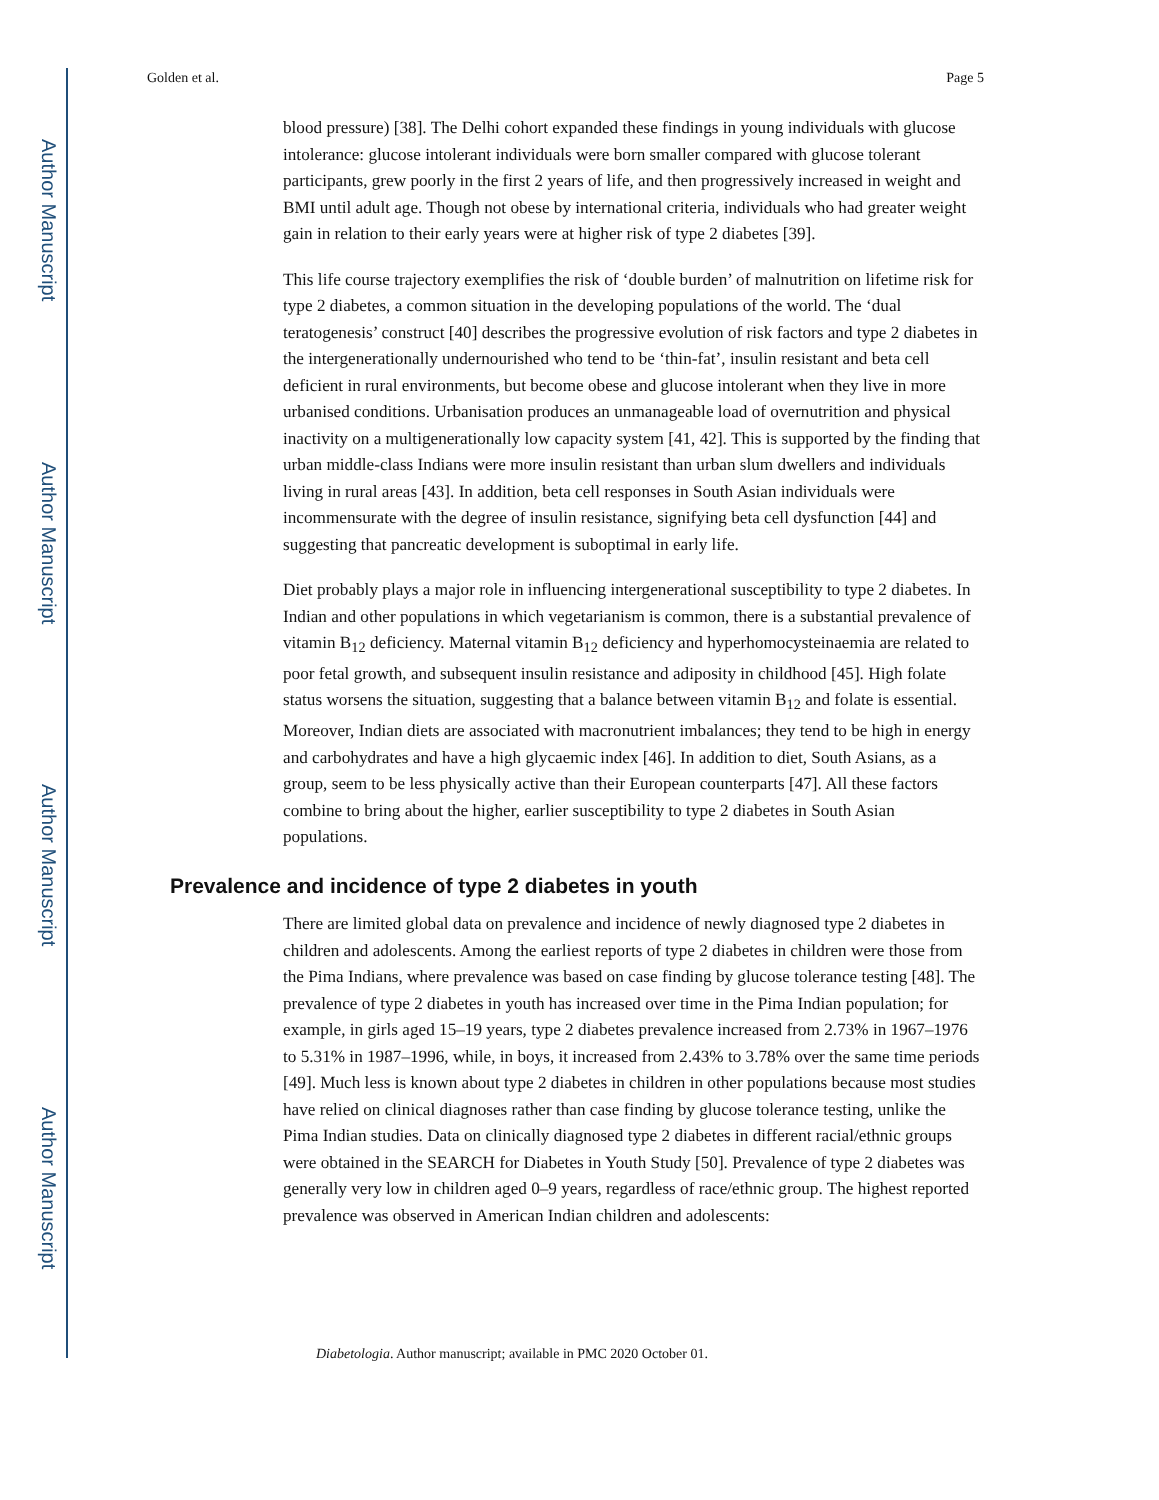Author Manuscript
Author Manuscript
Author Manuscript
Author Manuscript
Golden et al. Page 5
blood pressure) [38]. The Delhi cohort expanded these findings in young individuals with glucose intolerance: glucose intolerant individuals were born smaller compared with glucose tolerant participants, grew poorly in the first 2 years of life, and then progressively increased in weight and BMI until adult age. Though not obese by international criteria, individuals who had greater weight gain in relation to their early years were at higher risk of type 2 diabetes [39].
This life course trajectory exemplifies the risk of ‘double burden’ of malnutrition on lifetime risk for type 2 diabetes, a common situation in the developing populations of the world. The ‘dual teratogenesis’ construct [40] describes the progressive evolution of risk factors and type 2 diabetes in the intergenerationally undernourished who tend to be ‘thin-fat’, insulin resistant and beta cell deficient in rural environments, but become obese and glucose intolerant when they live in more urbanised conditions. Urbanisation produces an unmanageable load of overnutrition and physical inactivity on a multigenerationally low capacity system [41, 42]. This is supported by the finding that urban middle-class Indians were more insulin resistant than urban slum dwellers and individuals living in rural areas [43]. In addition, beta cell responses in South Asian individuals were incommensurate with the degree of insulin resistance, signifying beta cell dysfunction [44] and suggesting that pancreatic development is suboptimal in early life.
Diet probably plays a major role in influencing intergenerational susceptibility to type 2 diabetes. In Indian and other populations in which vegetarianism is common, there is a substantial prevalence of vitamin B<sub>12</sub> deficiency. Maternal vitamin B<sub>12</sub> deficiency and hyperhomocysteinaemia are related to poor fetal growth, and subsequent insulin resistance and adiposity in childhood [45]. High folate status worsens the situation, suggesting that a balance between vitamin B<sub>12</sub> and folate is essential. Moreover, Indian diets are associated with macronutrient imbalances; they tend to be high in energy and carbohydrates and have a high glycaemic index [46]. In addition to diet, South Asians, as a group, seem to be less physically active than their European counterparts [47]. All these factors combine to bring about the higher, earlier susceptibility to type 2 diabetes in South Asian populations.
Prevalence and incidence of type 2 diabetes in youth
There are limited global data on prevalence and incidence of newly diagnosed type 2 diabetes in children and adolescents. Among the earliest reports of type 2 diabetes in children were those from the Pima Indians, where prevalence was based on case finding by glucose tolerance testing [48]. The prevalence of type 2 diabetes in youth has increased over time in the Pima Indian population; for example, in girls aged 15–19 years, type 2 diabetes prevalence increased from 2.73% in 1967–1976 to 5.31% in 1987–1996, while, in boys, it increased from 2.43% to 3.78% over the same time periods [49]. Much less is known about type 2 diabetes in children in other populations because most studies have relied on clinical diagnoses rather than case finding by glucose tolerance testing, unlike the Pima Indian studies. Data on clinically diagnosed type 2 diabetes in different racial/ethnic groups were obtained in the SEARCH for Diabetes in Youth Study [50]. Prevalence of type 2 diabetes was generally very low in children aged 0–9 years, regardless of race/ethnic group. The highest reported prevalence was observed in American Indian children and adolescents:
Diabetologia. Author manuscript; available in PMC 2020 October 01.